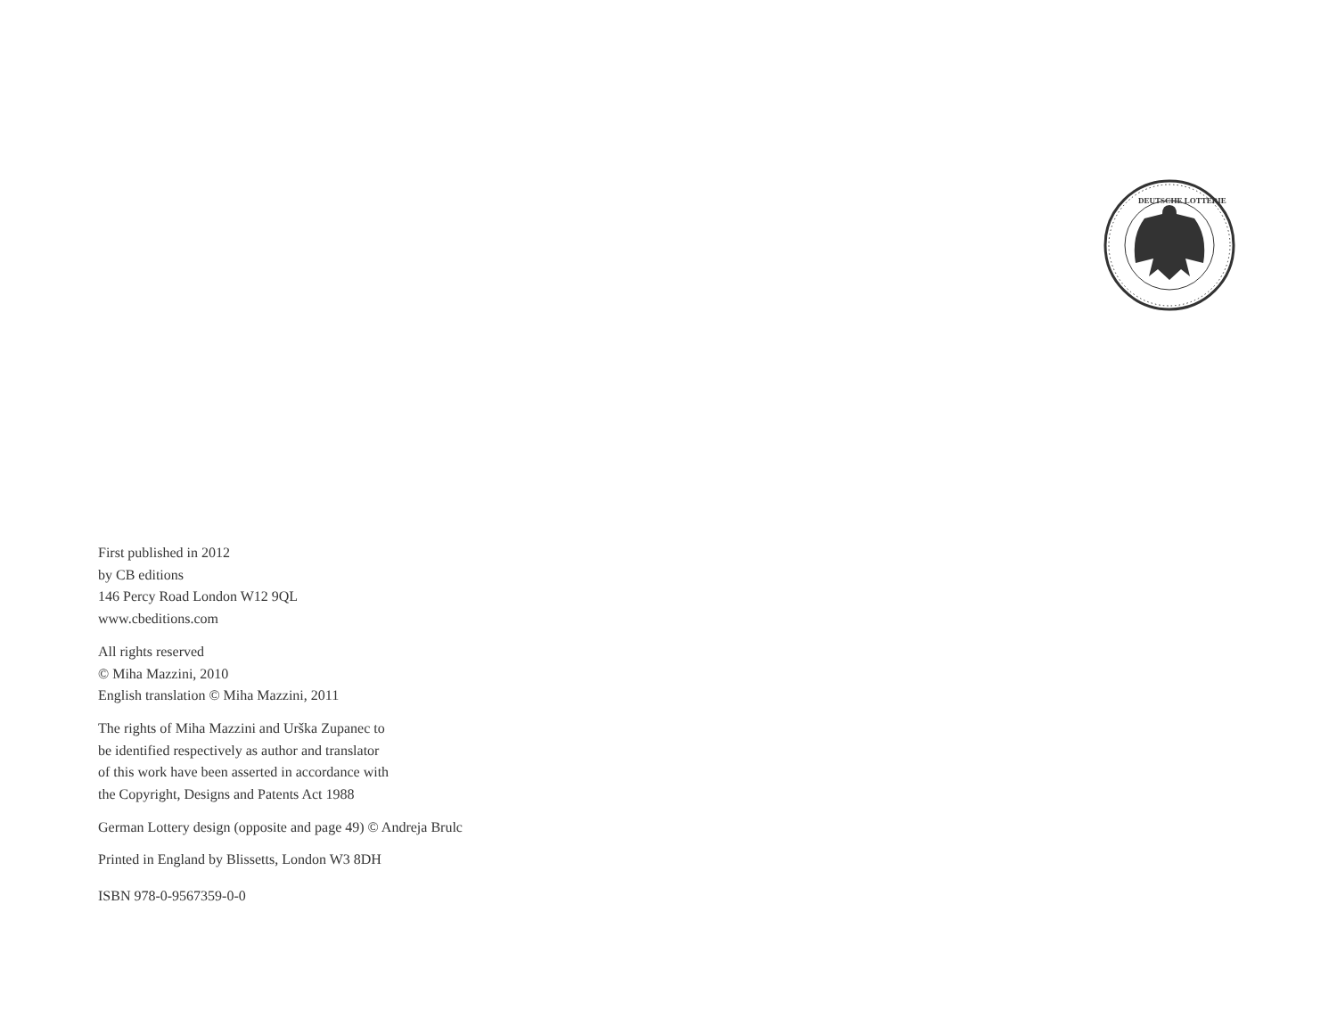DEUTSCHE LOTTERIE
First published in 2012
by CB editions
146 Percy Road London W12 9QL
www.cbeditions.com
All rights reserved
© Miha Mazzini, 2010
English translation © Miha Mazzini, 2011
The rights of Miha Mazzini and Urška Zupanec to
be identified respectively as author and translator
of this work have been asserted in accordance with
the Copyright, Designs and Patents Act 1988
German Lottery design (opposite and page 49) © Andreja Brulc
Printed in England by Blissetts, London W3 8DH
ISBN 978-0-9567359-0-0